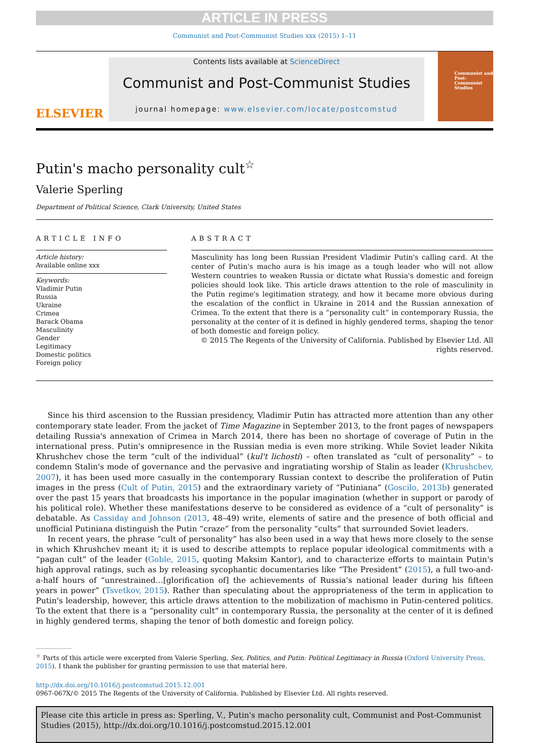ARTICLE IN PRESS
Communist and Post-Communist Studies xxx (2015) 1–11
ELSEVIER
Contents lists available at ScienceDirect
Communist and Post-Communist Studies
journal homepage: www.elsevier.com/locate/postcomstud
Communist and Post-Communist Studies
Putin's macho personality cult<sup>☆</sup>
Valerie Sperling
Department of Political Science, Clark University, United States
ARTICLE INFO
Article history:
Available online xxx
Keywords:
Vladimir Putin
Russia
Ukraine
Crimea
Barack Obama
Masculinity
Gender
Legitimacy
Domestic politics
Foreign policy
ABSTRACT
Masculinity has long been Russian President Vladimir Putin's calling card. At the center of Putin's macho aura is his image as a tough leader who will not allow Western countries to weaken Russia or dictate what Russia's domestic and foreign policies should look like. This article draws attention to the role of masculinity in the Putin regime's legitimation strategy, and how it became more obvious during the escalation of the conflict in Ukraine in 2014 and the Russian annexation of Crimea. To the extent that there is a “personality cult” in contemporary Russia, the personality at the center of it is defined in highly gendered terms, shaping the tenor of both domestic and foreign policy.
© 2015 The Regents of the University of California. Published by Elsevier Ltd. All rights reserved.
Since his third ascension to the Russian presidency, Vladimir Putin has attracted more attention than any other contemporary state leader. From the jacket of Time Magazine in September 2013, to the front pages of newspapers detailing Russia's annexation of Crimea in March 2014, there has been no shortage of coverage of Putin in the international press. Putin's omnipresence in the Russian media is even more striking. While Soviet leader Nikita Khrushchev chose the term “cult of the individual” (kul't lichosti) – often translated as “cult of personality” – to condemn Stalin's mode of governance and the pervasive and ingratiating worship of Stalin as leader (Khrushchev, 2007), it has been used more casually in the contemporary Russian context to describe the proliferation of Putin images in the press (Cult of Putin, 2015) and the extraordinary variety of “Putiniana” (Goscilo, 2013b) generated over the past 15 years that broadcasts his importance in the popular imagination (whether in support or parody of his political role). Whether these manifestations deserve to be considered as evidence of a “cult of personality” is debatable. As Cassiday and Johnson (2013, 48–49) write, elements of satire and the presence of both official and unofficial Putiniana distinguish the Putin “craze” from the personality “cults” that surrounded Soviet leaders.
In recent years, the phrase “cult of personality” has also been used in a way that hews more closely to the sense in which Khrushchev meant it; it is used to describe attempts to replace popular ideological commitments with a “pagan cult” of the leader (Goble, 2015, quoting Maksim Kantor), and to characterize efforts to maintain Putin's high approval ratings, such as by releasing sycophantic documentaries like “The President” (2015), a full two-and-a-half hours of “unrestrained…[glorification of] the achievements of Russia's national leader during his fifteen years in power” (Tsvetkov, 2015). Rather than speculating about the appropriateness of the term in application to Putin's leadership, however, this article draws attention to the mobilization of machismo in Putin-centered politics. To the extent that there is a “personality cult” in contemporary Russia, the personality at the center of it is defined in highly gendered terms, shaping the tenor of both domestic and foreign policy.
<sup>☆</sup> Parts of this article were excerpted from Valerie Sperling, Sex, Politics, and Putin: Political Legitimacy in Russia (Oxford University Press, 2015). I thank the publisher for granting permission to use that material here.
http://dx.doi.org/10.1016/j.postcomstud.2015.12.001
0967-067X/© 2015 The Regents of the University of California. Published by Elsevier Ltd. All rights reserved.
Please cite this article in press as: Sperling, V., Putin's macho personality cult, Communist and Post-Communist Studies (2015), http://dx.doi.org/10.1016/j.postcomstud.2015.12.001